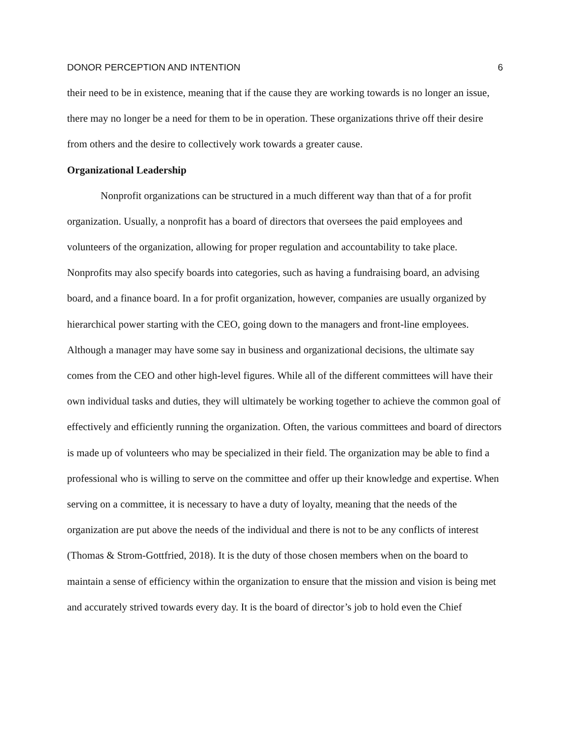DONOR PERCEPTION AND INTENTION 6
their need to be in existence, meaning that if the cause they are working towards is no longer an issue, there may no longer be a need for them to be in operation. These organizations thrive off their desire from others and the desire to collectively work towards a greater cause.
Organizational Leadership
Nonprofit organizations can be structured in a much different way than that of a for profit organization. Usually, a nonprofit has a board of directors that oversees the paid employees and volunteers of the organization, allowing for proper regulation and accountability to take place. Nonprofits may also specify boards into categories, such as having a fundraising board, an advising board, and a finance board. In a for profit organization, however, companies are usually organized by hierarchical power starting with the CEO, going down to the managers and front-line employees. Although a manager may have some say in business and organizational decisions, the ultimate say comes from the CEO and other high-level figures. While all of the different committees will have their own individual tasks and duties, they will ultimately be working together to achieve the common goal of effectively and efficiently running the organization. Often, the various committees and board of directors is made up of volunteers who may be specialized in their field. The organization may be able to find a professional who is willing to serve on the committee and offer up their knowledge and expertise. When serving on a committee, it is necessary to have a duty of loyalty, meaning that the needs of the organization are put above the needs of the individual and there is not to be any conflicts of interest (Thomas & Strom-Gottfried, 2018). It is the duty of those chosen members when on the board to maintain a sense of efficiency within the organization to ensure that the mission and vision is being met and accurately strived towards every day. It is the board of director’s job to hold even the Chief